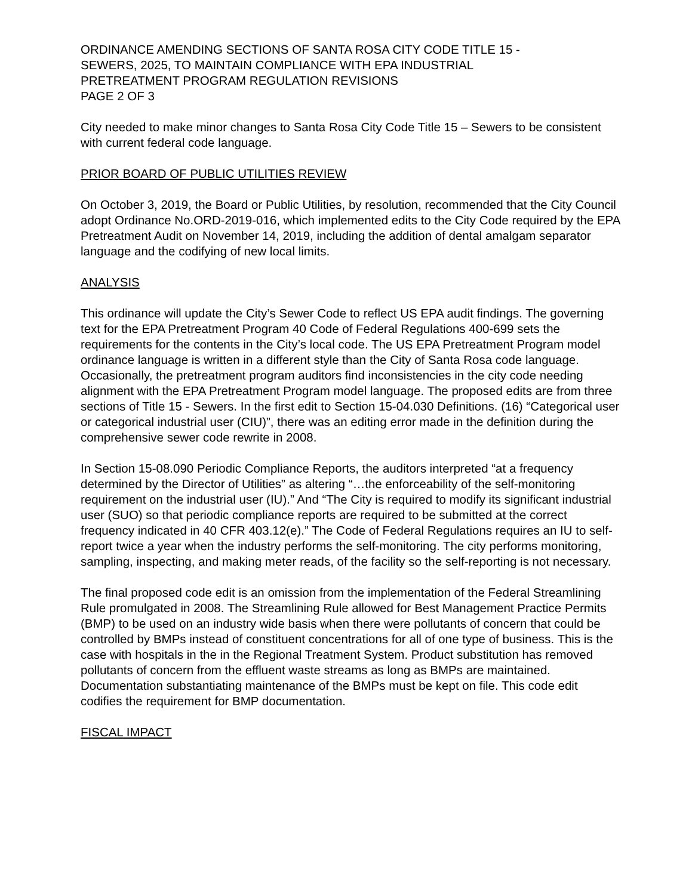ORDINANCE AMENDING SECTIONS OF SANTA ROSA CITY CODE TITLE 15 -
SEWERS, 2025, TO MAINTAIN COMPLIANCE WITH EPA INDUSTRIAL
PRETREATMENT PROGRAM REGULATION REVISIONS
PAGE 2 OF 3
City needed to make minor changes to Santa Rosa City Code Title 15 – Sewers to be consistent with current federal code language.
PRIOR BOARD OF PUBLIC UTILITIES REVIEW
On October 3, 2019, the Board or Public Utilities, by resolution, recommended that the City Council adopt Ordinance No.ORD-2019-016, which implemented edits to the City Code required by the EPA Pretreatment Audit on November 14, 2019, including the addition of dental amalgam separator language and the codifying of new local limits.
ANALYSIS
This ordinance will update the City’s Sewer Code to reflect US EPA audit findings. The governing text for the EPA Pretreatment Program 40 Code of Federal Regulations 400-699 sets the requirements for the contents in the City’s local code. The US EPA Pretreatment Program model ordinance language is written in a different style than the City of Santa Rosa code language. Occasionally, the pretreatment program auditors find inconsistencies in the city code needing alignment with the EPA Pretreatment Program model language. The proposed edits are from three sections of Title 15 - Sewers. In the first edit to Section 15-04.030 Definitions. (16) “Categorical user or categorical industrial user (CIU)”, there was an editing error made in the definition during the comprehensive sewer code rewrite in 2008.
In Section 15-08.090 Periodic Compliance Reports, the auditors interpreted “at a frequency determined by the Director of Utilities” as altering “…the enforceability of the self-monitoring requirement on the industrial user (IU).” And “The City is required to modify its significant industrial user (SUO) so that periodic compliance reports are required to be submitted at the correct frequency indicated in 40 CFR 403.12(e).” The Code of Federal Regulations requires an IU to self-report twice a year when the industry performs the self-monitoring. The city performs monitoring, sampling, inspecting, and making meter reads, of the facility so the self-reporting is not necessary.
The final proposed code edit is an omission from the implementation of the Federal Streamlining Rule promulgated in 2008. The Streamlining Rule allowed for Best Management Practice Permits (BMP) to be used on an industry wide basis when there were pollutants of concern that could be controlled by BMPs instead of constituent concentrations for all of one type of business. This is the case with hospitals in the in the Regional Treatment System. Product substitution has removed pollutants of concern from the effluent waste streams as long as BMPs are maintained. Documentation substantiating maintenance of the BMPs must be kept on file. This code edit codifies the requirement for BMP documentation.
FISCAL IMPACT